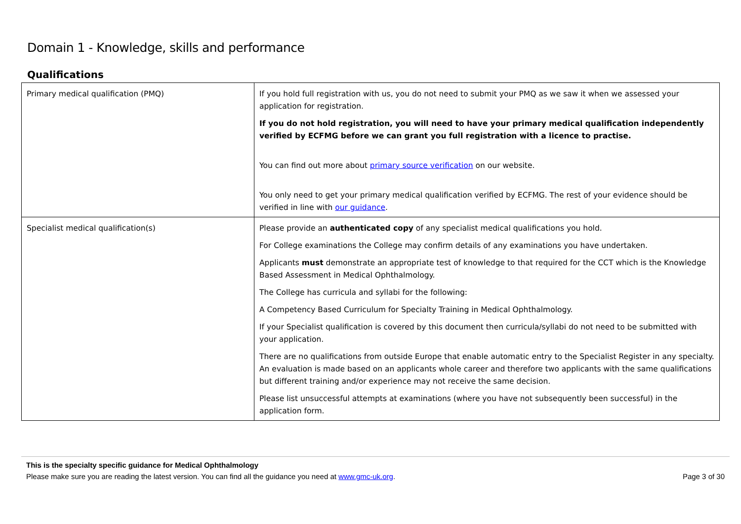Domain 1 - Knowledge, skills and performance
Qualifications
| Primary medical qualification (PMQ) | If you hold full registration with us, you do not need to submit your PMQ as we saw it when we assessed your application for registration. If you do not hold registration, you will need to have your primary medical qualification independently verified by ECFMG before we can grant you full registration with a licence to practise. You can find out more about primary source verification on our website. You only need to get your primary medical qualification verified by ECFMG. The rest of your evidence should be verified in line with our guidance . |
| Specialist medical qualification(s) | Please provide an authenticated copy of any specialist medical qualifications you hold. For College examinations the College may confirm details of any examinations you have undertaken. Applicants must demonstrate an appropriate test of knowledge to that required for the CCT which is the Knowledge Based Assessment in Medical Ophthalmology. The College has curricula and syllabi for the following: A Competency Based Curriculum for Specialty Training in Medical Ophthalmology. If your Specialist qualification is covered by this document then curricula/syllabi do not need to be submitted with your application. There are no qualifications from outside Europe that enable automatic entry to the Specialist Register in any specialty. An evaluation is made based on an applicants whole career and therefore two applicants with the same qualifications but different training and/or experience may not receive the same decision. Please list unsuccessful attempts at examinations (where you have not subsequently been successful) in the application form. |
This is the specialty specific guidance for Medical Ophthalmology
Please make sure you are reading the latest version. You can find all the guidance you need at www.gmc-uk.org. Page 3 of 30